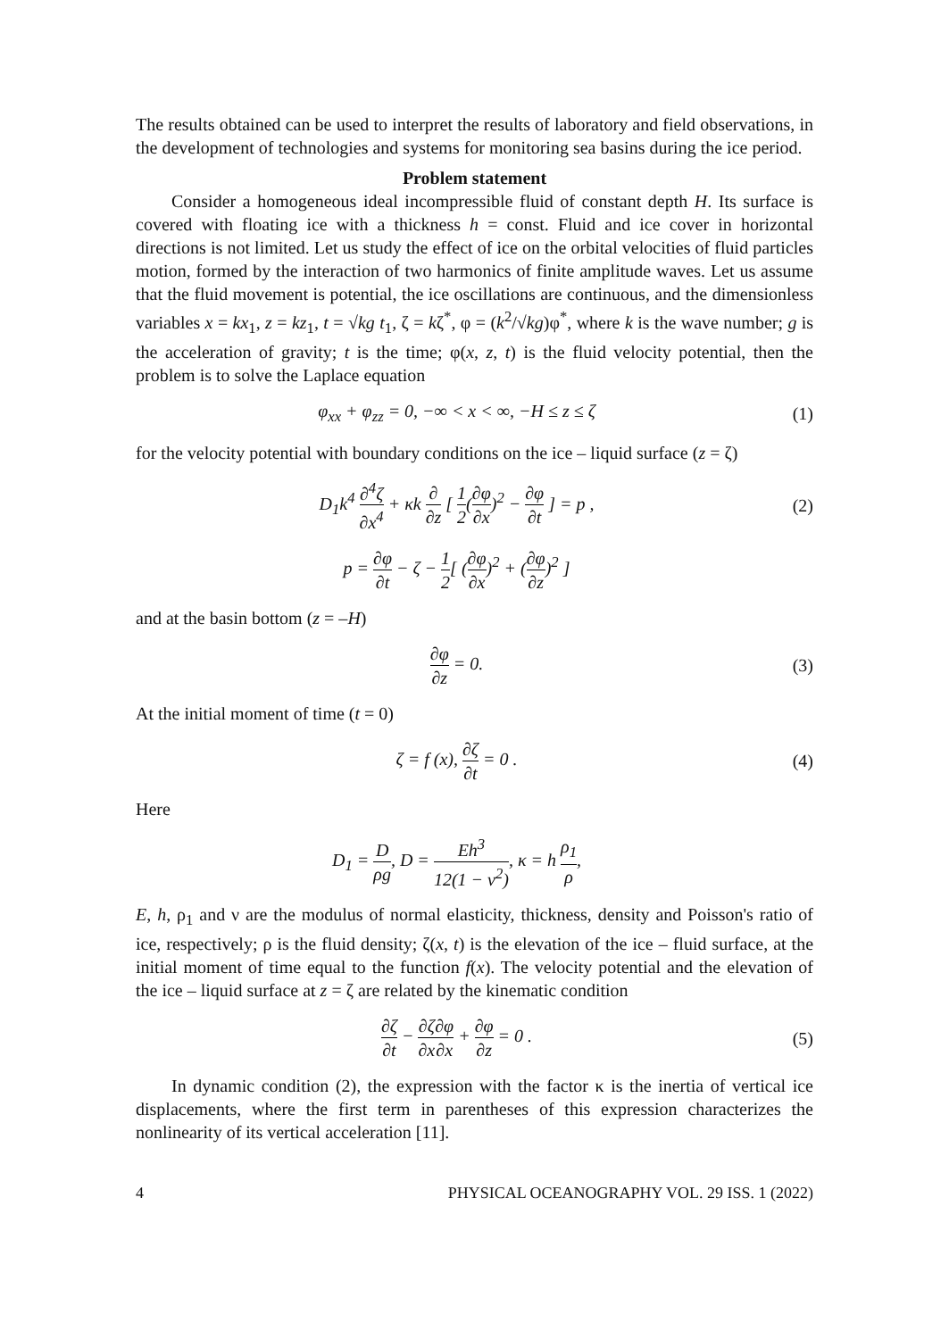The results obtained can be used to interpret the results of laboratory and field observations, in the development of technologies and systems for monitoring sea basins during the ice period.
Problem statement
Consider a homogeneous ideal incompressible fluid of constant depth H. Its surface is covered with floating ice with a thickness h = const. Fluid and ice cover in horizontal directions is not limited. Let us study the effect of ice on the orbital velocities of fluid particles motion, formed by the interaction of two harmonics of finite amplitude waves. Let us assume that the fluid movement is potential, the ice oscillations are continuous, and the dimensionless variables x = kx<sub>1</sub>, z = kz<sub>1</sub>, t = √kg t<sub>1</sub>, ζ = kζ<sup>*</sup>, φ = (k<sup>2</sup>/√kg)φ<sup>*</sup>, where k is the wave number; g is the acceleration of gravity; t is the time; φ(x, z, t) is the fluid velocity potential, then the problem is to solve the Laplace equation
φ<sub>xx</sub> + φ<sub>zz</sub> = 0, −∞ < x < ∞, −H ≤ z ≤ ζ
(1)
for the velocity potential with boundary conditions on the ice – liquid surface (z = ζ)
D<sub>1</sub>k<sup>4</sup> ∂<sup>4</sup>ζ ∂x<sup>4</sup> + κk ∂ ∂z [ 1 2(∂φ ∂x)<sup>2</sup> − ∂φ ∂t ] = p ,
(2)
p = ∂φ ∂t − ζ − 1 2[ (∂φ ∂x)<sup>2</sup> + (∂φ ∂z)<sup>2</sup> ]
and at the basin bottom (z = –H)
∂φ ∂z = 0. (3)
At the initial moment of time (t = 0)
ζ = f (x), ∂ζ ∂t = 0 . (4)
Here
D<sub>1</sub> = D ρg, D = Eh<sup>3</sup> 12(1 − ν<sup>2</sup>), κ = h ρ<sub>1</sub> ρ,
E, h, ρ<sub>1</sub> and ν are the modulus of normal elasticity, thickness, density and Poisson's ratio of ice, respectively; ρ is the fluid density; ζ(x, t) is the elevation of the ice – fluid surface, at the initial moment of time equal to the function f(x). The velocity potential and the elevation of the ice – liquid surface at z = ζ are related by the kinematic condition
∂ζ ∂t − ∂ζ ∂x∂φ ∂x + ∂φ ∂z = 0 .
(5)
In dynamic condition (2), the expression with the factor κ is the inertia of vertical ice displacements, where the first term in parentheses of this expression characterizes the nonlinearity of its vertical acceleration [11].
4 PHYSICAL OCEANOGRAPHY VOL. 29 ISS. 1 (2022)